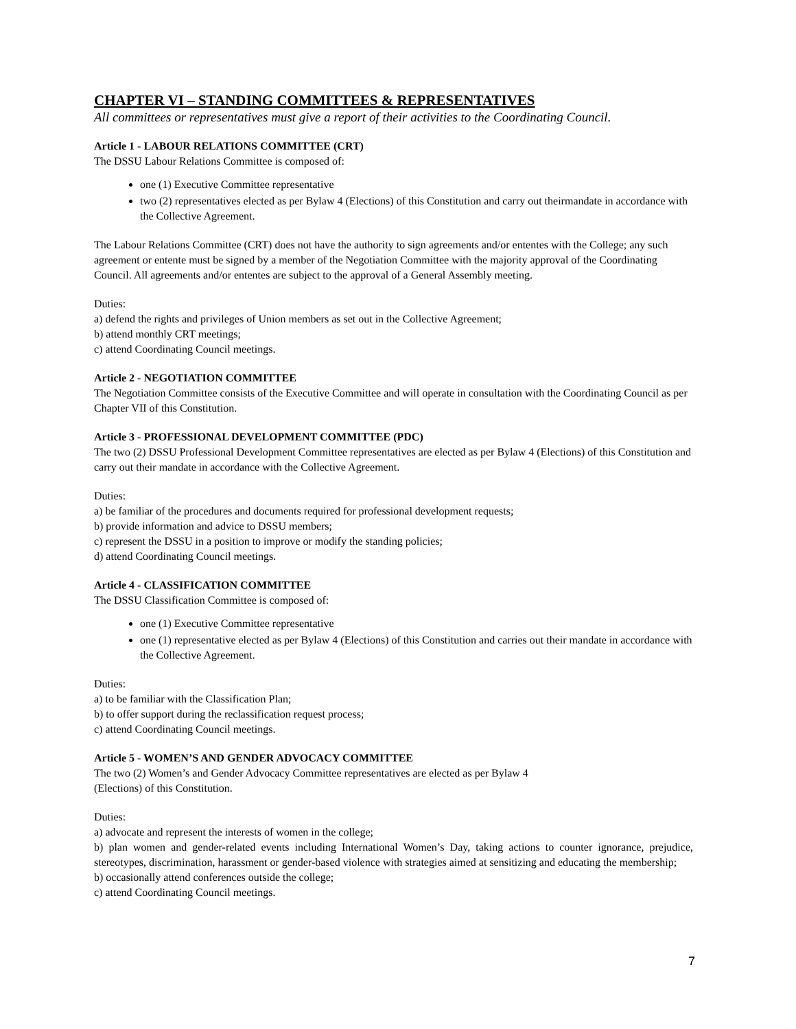CHAPTER VI – STANDING COMMITTEES & REPRESENTATIVES
All committees or representatives must give a report of their activities to the Coordinating Council.
Article 1 - LABOUR RELATIONS COMMITTEE (CRT)
The DSSU Labour Relations Committee is composed of:
one (1) Executive Committee representative
two (2) representatives elected as per Bylaw 4 (Elections) of this Constitution and carry out theirmandate in accordance with the Collective Agreement.
The Labour Relations Committee (CRT) does not have the authority to sign agreements and/or ententes with the College; any such agreement or entente must be signed by a member of the Negotiation Committee with the majority approval of the Coordinating Council. All agreements and/or ententes are subject to the approval of a General Assembly meeting.
Duties:
a) defend the rights and privileges of Union members as set out in the Collective Agreement;
b) attend monthly CRT meetings;
c) attend Coordinating Council meetings.
Article 2 - NEGOTIATION COMMITTEE
The Negotiation Committee consists of the Executive Committee and will operate in consultation with the Coordinating Council as per Chapter VII of this Constitution.
Article 3 - PROFESSIONAL DEVELOPMENT COMMITTEE (PDC)
The two (2) DSSU Professional Development Committee representatives are elected as per Bylaw 4 (Elections) of this Constitution and carry out their mandate in accordance with the Collective Agreement.
Duties:
a) be familiar of the procedures and documents required for professional development requests;
b) provide information and advice to DSSU members;
c) represent the DSSU in a position to improve or modify the standing policies;
d) attend Coordinating Council meetings.
Article 4 - CLASSIFICATION COMMITTEE
The DSSU Classification Committee is composed of:
one (1) Executive Committee representative
one (1) representative elected as per Bylaw 4 (Elections) of this Constitution and carries out their mandate in accordance with the Collective Agreement.
Duties:
a) to be familiar with the Classification Plan;
b) to offer support during the reclassification request process;
c) attend Coordinating Council meetings.
Article 5 - WOMEN’S AND GENDER ADVOCACY COMMITTEE
The two (2) Women’s and Gender Advocacy Committee representatives are elected as per Bylaw 4
(Elections) of this Constitution.
Duties:
a) advocate and represent the interests of women in the college;
b) plan women and gender-related events including International Women’s Day, taking actions to counter ignorance, prejudice, stereotypes, discrimination, harassment or gender-based violence with strategies aimed at sensitizing and educating the membership;
b) occasionally attend conferences outside the college;
c) attend Coordinating Council meetings.
7